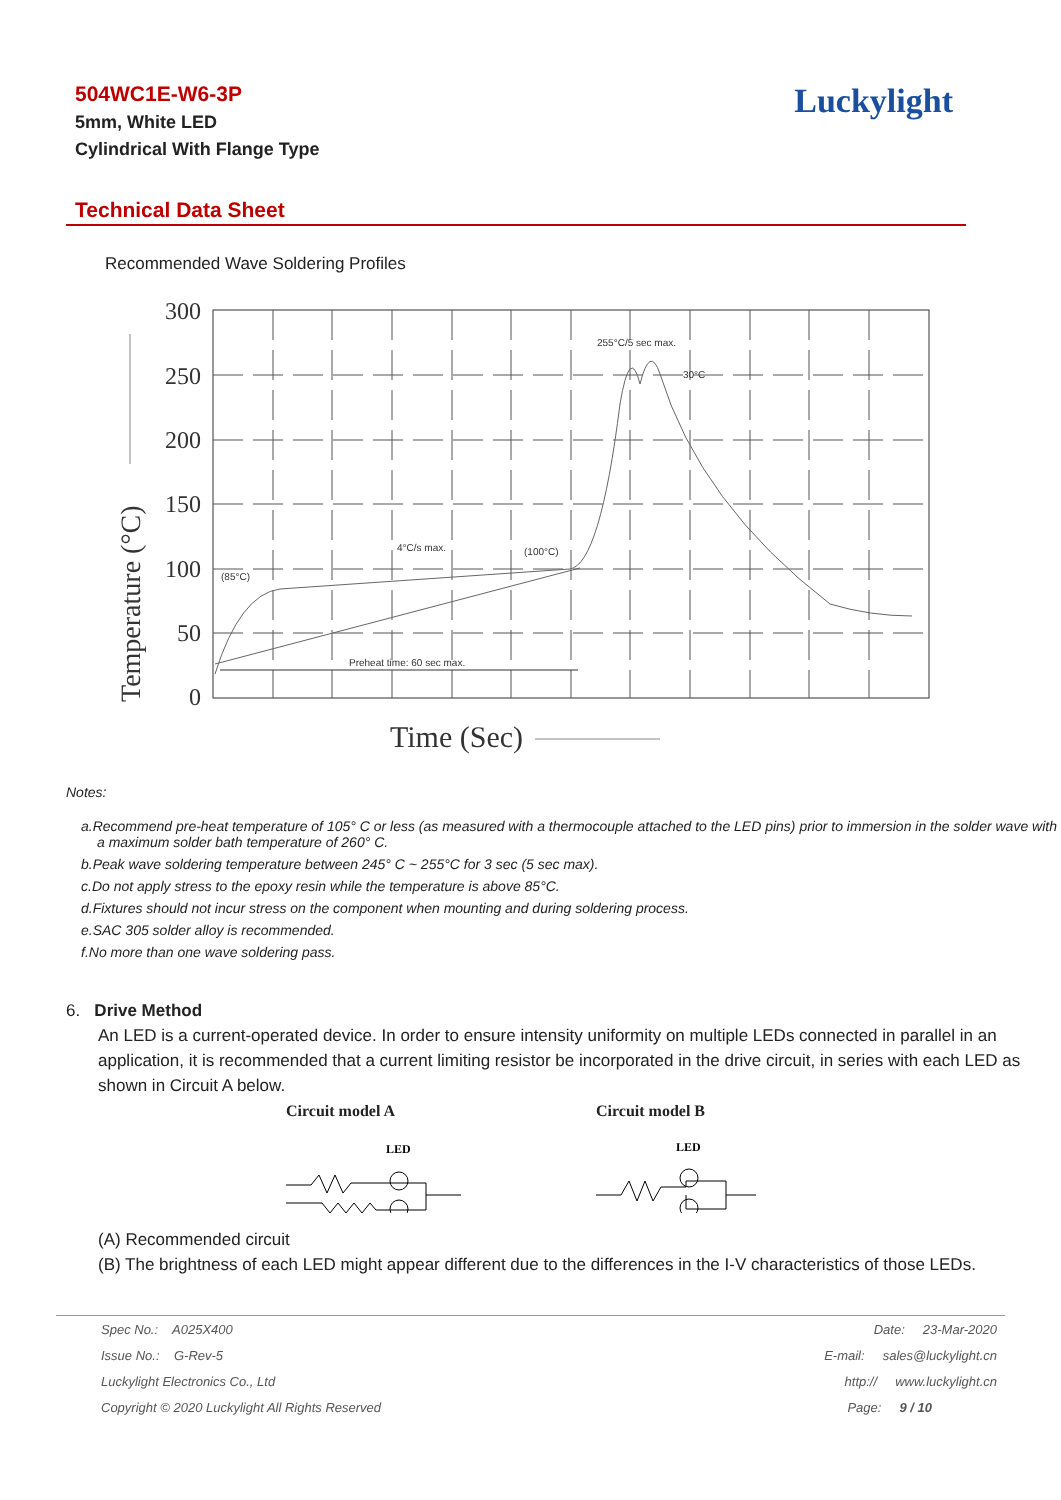504WC1E-W6-3P
5mm, White LED
Cylindrical With Flange Type
Luckylight
Technical Data Sheet
Recommended Wave Soldering Profiles
300
250
200
150
100
50
0
Temperature (°C)
Time (Sec)
255°C/5 sec max.
30°C
4°C/s max.
(100°C)
(85°C)
Preheat time: 60 sec max.
Notes:
a.Recommend pre-heat temperature of 105° C or less (as measured with a thermocouple attached to the LED pins) prior to immersion in the solder wave with a maximum solder bath temperature of 260° C.
b.Peak wave soldering temperature between 245° C ~ 255°C for 3 sec (5 sec max).
c.Do not apply stress to the epoxy resin while the temperature is above 85°C.
d.Fixtures should not incur stress on the component when mounting and during soldering process.
e.SAC 305 solder alloy is recommended.
f.No more than one wave soldering pass.
6. Drive Method
An LED is a current-operated device. In order to ensure intensity uniformity on multiple LEDs connected in parallel in an application, it is recommended that a current limiting resistor be incorporated in the drive circuit, in series with each LED as shown in Circuit A below.
Circuit model A
LED
Circuit model B
LED
(A) Recommended circuit
(B) The brightness of each LED might appear different due to the differences in the I-V characteristics of those LEDs.
| Spec No.: A025X400 | Date: 23-Mar-2020 |
| Issue No.: G-Rev-5 | E-mail: sales@luckylight.cn |
| Luckylight Electronics Co., Ltd | http:// www.luckylight.cn |
| Copyright © 2020 Luckylight All Rights Reserved | Page: 9 / 10 |